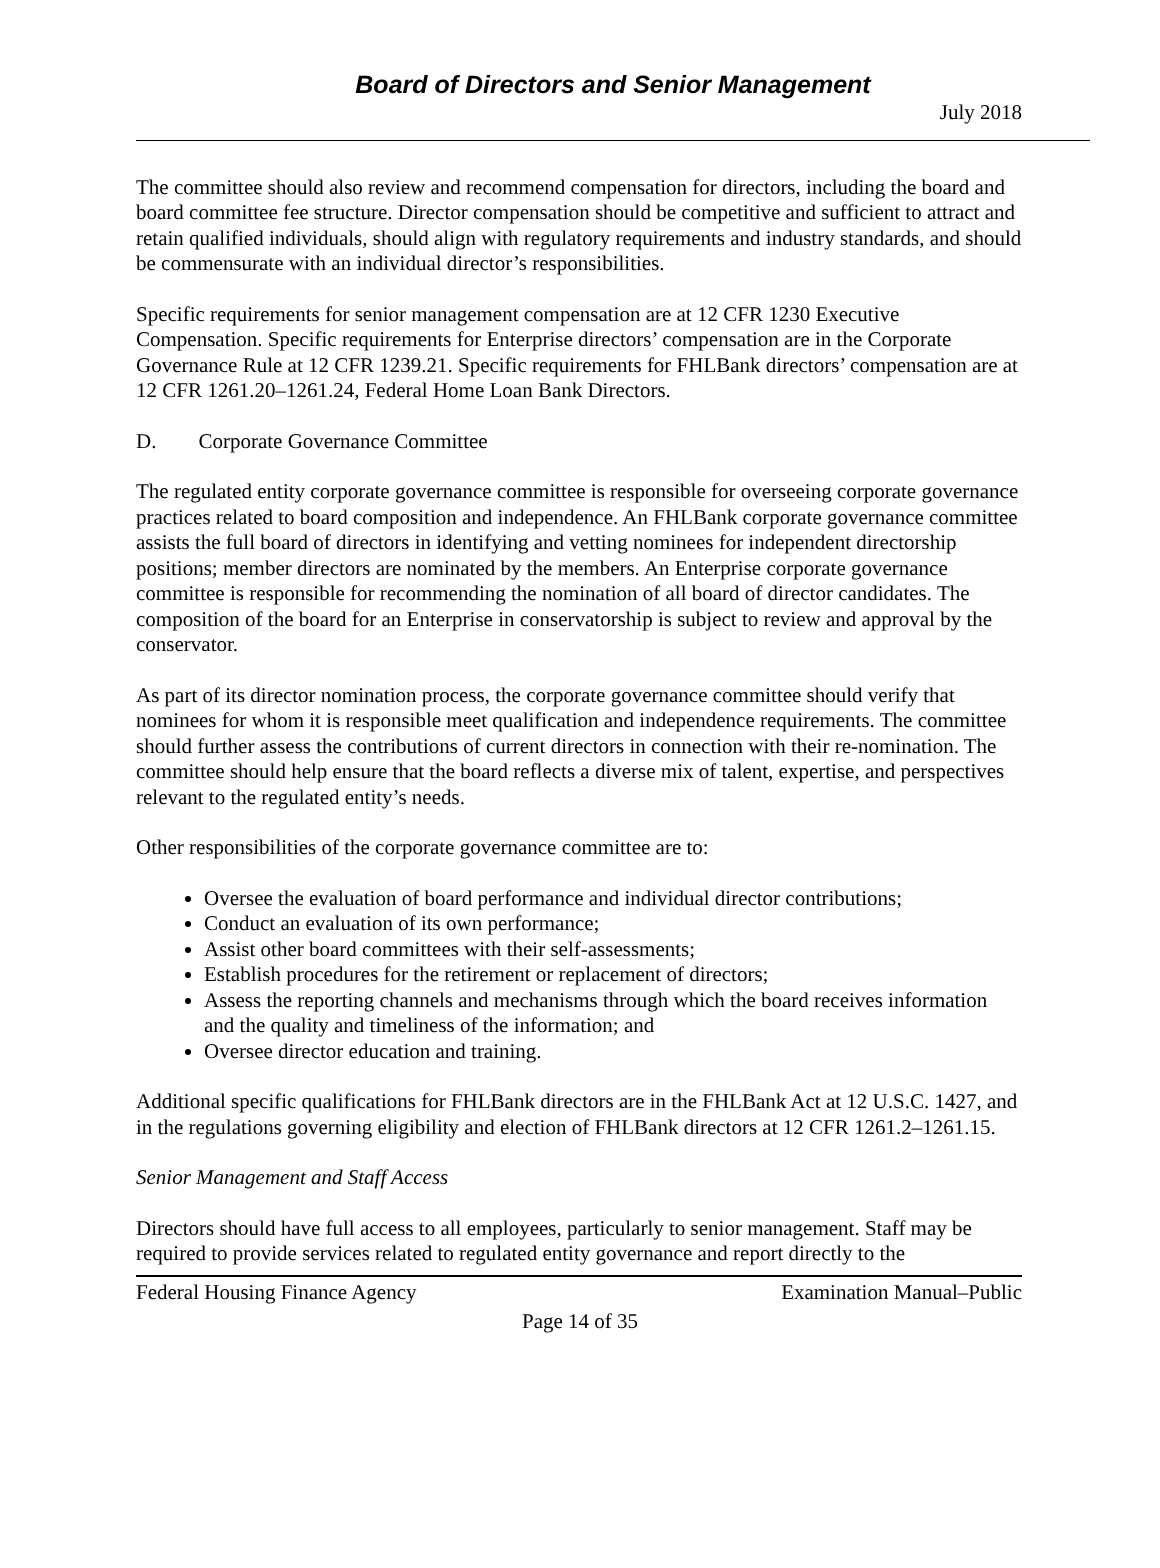Board of Directors and Senior Management
July 2018
The committee should also review and recommend compensation for directors, including the board and board committee fee structure. Director compensation should be competitive and sufficient to attract and retain qualified individuals, should align with regulatory requirements and industry standards, and should be commensurate with an individual director’s responsibilities.
Specific requirements for senior management compensation are at 12 CFR 1230 Executive Compensation. Specific requirements for Enterprise directors’ compensation are in the Corporate Governance Rule at 12 CFR 1239.21. Specific requirements for FHLBank directors’ compensation are at 12 CFR 1261.20–1261.24, Federal Home Loan Bank Directors.
D. Corporate Governance Committee
The regulated entity corporate governance committee is responsible for overseeing corporate governance practices related to board composition and independence. An FHLBank corporate governance committee assists the full board of directors in identifying and vetting nominees for independent directorship positions; member directors are nominated by the members. An Enterprise corporate governance committee is responsible for recommending the nomination of all board of director candidates. The composition of the board for an Enterprise in conservatorship is subject to review and approval by the conservator.
As part of its director nomination process, the corporate governance committee should verify that nominees for whom it is responsible meet qualification and independence requirements. The committee should further assess the contributions of current directors in connection with their re-nomination. The committee should help ensure that the board reflects a diverse mix of talent, expertise, and perspectives relevant to the regulated entity’s needs.
Other responsibilities of the corporate governance committee are to:
Oversee the evaluation of board performance and individual director contributions;
Conduct an evaluation of its own performance;
Assist other board committees with their self-assessments;
Establish procedures for the retirement or replacement of directors;
Assess the reporting channels and mechanisms through which the board receives information and the quality and timeliness of the information; and
Oversee director education and training.
Additional specific qualifications for FHLBank directors are in the FHLBank Act at 12 U.S.C. 1427, and in the regulations governing eligibility and election of FHLBank directors at 12 CFR 1261.2–1261.15.
Senior Management and Staff Access
Directors should have full access to all employees, particularly to senior management. Staff may be required to provide services related to regulated entity governance and report directly to the
Federal Housing Finance Agency Examination Manual–Public
Page 14 of 35